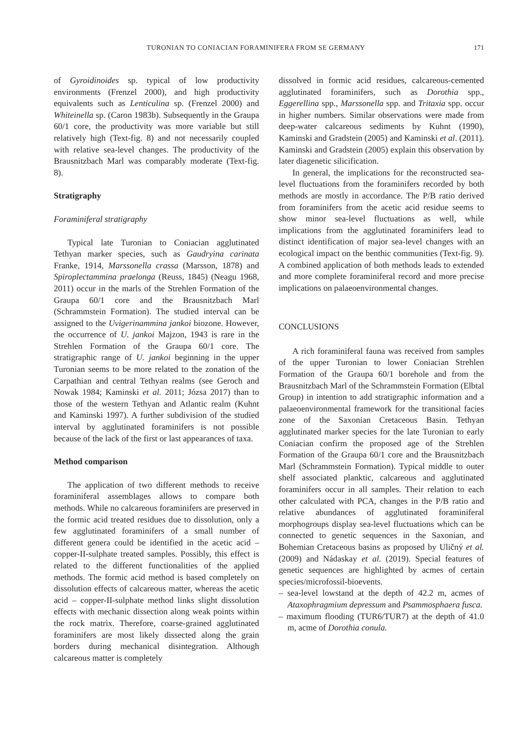TURONIAN TO CONIACIAN FORAMINIFERA FROM SE GERMANY 171
of Gyroidinoides sp. typical of low productivity environments (Frenzel 2000), and high productivity equivalents such as Lenticulina sp. (Frenzel 2000) and Whiteinella sp. (Caron 1983b). Subsequently in the Graupa 60/1 core, the productivity was more variable but still relatively high (Text-fig. 8) and not necessarily coupled with relative sea-level changes. The productivity of the Brausnitzbach Marl was comparably moderate (Text-fig. 8).
Stratigraphy
Foraminiferal stratigraphy
Typical late Turonian to Coniacian agglutinated Tethyan marker species, such as Gaudryina carinata Franke, 1914, Marssonella crassa (Marsson, 1878) and Spiroplectammina praelonga (Reuss, 1845) (Neagu 1968, 2011) occur in the marls of the Strehlen Formation of the Graupa 60/1 core and the Brausnitzbach Marl (Schrammstein Formation). The studied interval can be assigned to the Uvigerinammina jankoi biozone. However, the occurrence of U. jankoi Majzon, 1943 is rare in the Strehlen Formation of the Graupa 60/1 core. The stratigraphic range of U. jankoi beginning in the upper Turonian seems to be more related to the zonation of the Carpathian and central Tethyan realms (see Geroch and Nowak 1984; Kaminski et al. 2011; Józsa 2017) than to those of the western Tethyan and Atlantic realm (Kuhnt and Kaminski 1997). A further subdivision of the studied interval by agglutinated foraminifers is not possible because of the lack of the first or last appearances of taxa.
Method comparison
The application of two different methods to receive foraminiferal assemblages allows to compare both methods. While no calcareous foraminifers are preserved in the formic acid treated residues due to dissolution, only a few agglutinated foraminifers of a small number of different genera could be identified in the acetic acid – copper-II-sulphate treated samples. Possibly, this effect is related to the different functionalities of the applied methods. The formic acid method is based completely on dissolution effects of calcareous matter, whereas the acetic acid – copper-II-sulphate method links slight dissolution effects with mechanic dissection along weak points within the rock matrix. Therefore, coarse-grained agglutinated foraminifers are most likely dissected along the grain borders during mechanical disintegration. Although calcareous matter is completely
dissolved in formic acid residues, calcareous-cemented agglutinated foraminifers, such as Dorothia spp., Eggerellina spp., Marssonella spp. and Tritaxia spp. occur in higher numbers. Similar observations were made from deep-water calcareous sediments by Kuhnt (1990), Kaminski and Gradstein (2005) and Kaminski et al. (2011). Kaminski and Gradstein (2005) explain this observation by later diagenetic silicification.
In general, the implications for the reconstructed sea-level fluctuations from the foraminifers recorded by both methods are mostly in accordance. The P/B ratio derived from foraminifers from the acetic acid residue seems to show minor sea-level fluctuations as well, while implications from the agglutinated foraminifers lead to distinct identification of major sea-level changes with an ecological impact on the benthic communities (Text-fig. 9). A combined application of both methods leads to extended and more complete foraminiferal record and more precise implications on palaeoenvironmental changes.
CONCLUSIONS
A rich foraminiferal fauna was received from samples of the upper Turonian to lower Coniacian Strehlen Formation of the Graupa 60/1 borehole and from the Brausnitzbach Marl of the Schrammstein Formation (Elbtal Group) in intention to add stratigraphic information and a palaeoenvironmental framework for the transitional facies zone of the Saxonian Cretaceous Basin. Tethyan agglutinated marker species for the late Turonian to early Coniacian confirm the proposed age of the Strehlen Formation of the Graupa 60/1 core and the Brausnitzbach Marl (Schrammstein Formation). Typical middle to outer shelf associated planktic, calcareous and agglutinated foraminifers occur in all samples. Their relation to each other calculated with PCA, changes in the P/B ratio and relative abundances of agglutinated foraminiferal morphogroups display sea-level fluctuations which can be connected to genetic sequences in the Saxonian, and Bohemian Cretaceous basins as proposed by Uličný et al. (2009) and Nádaskay et al. (2019). Special features of genetic sequences are highlighted by acmes of certain species/microfossil-bioevents.
– sea-level lowstand at the depth of 42.2 m, acmes of Ataxophragmium depressum and Psammosphaera fusca.
– maximum flooding (TUR6/TUR7) at the depth of 41.0 m, acme of Dorothia conula.